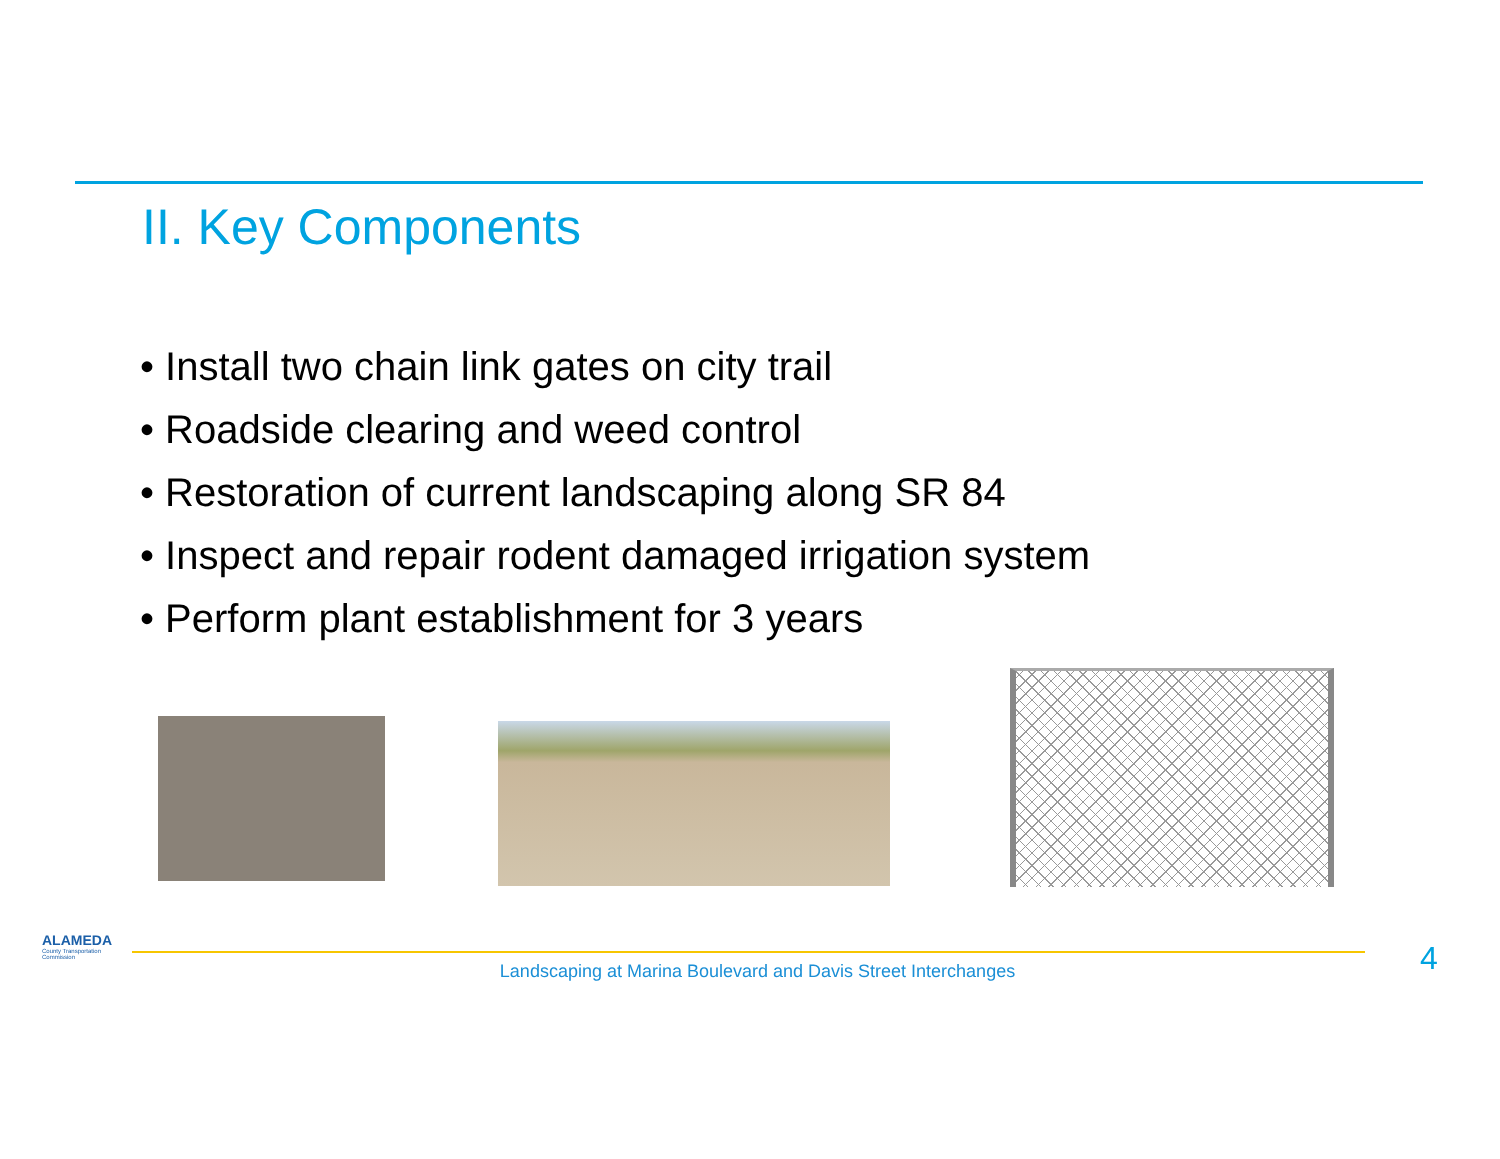II. Key Components
• Install two chain link gates on city trail
• Roadside clearing and weed control
• Restoration of current landscaping along SR 84
• Inspect and repair rodent damaged irrigation system
• Perform plant establishment for 3 years
ALAMEDA
County Transportation Commission
Landscaping at Marina Boulevard and Davis Street Interchanges 4